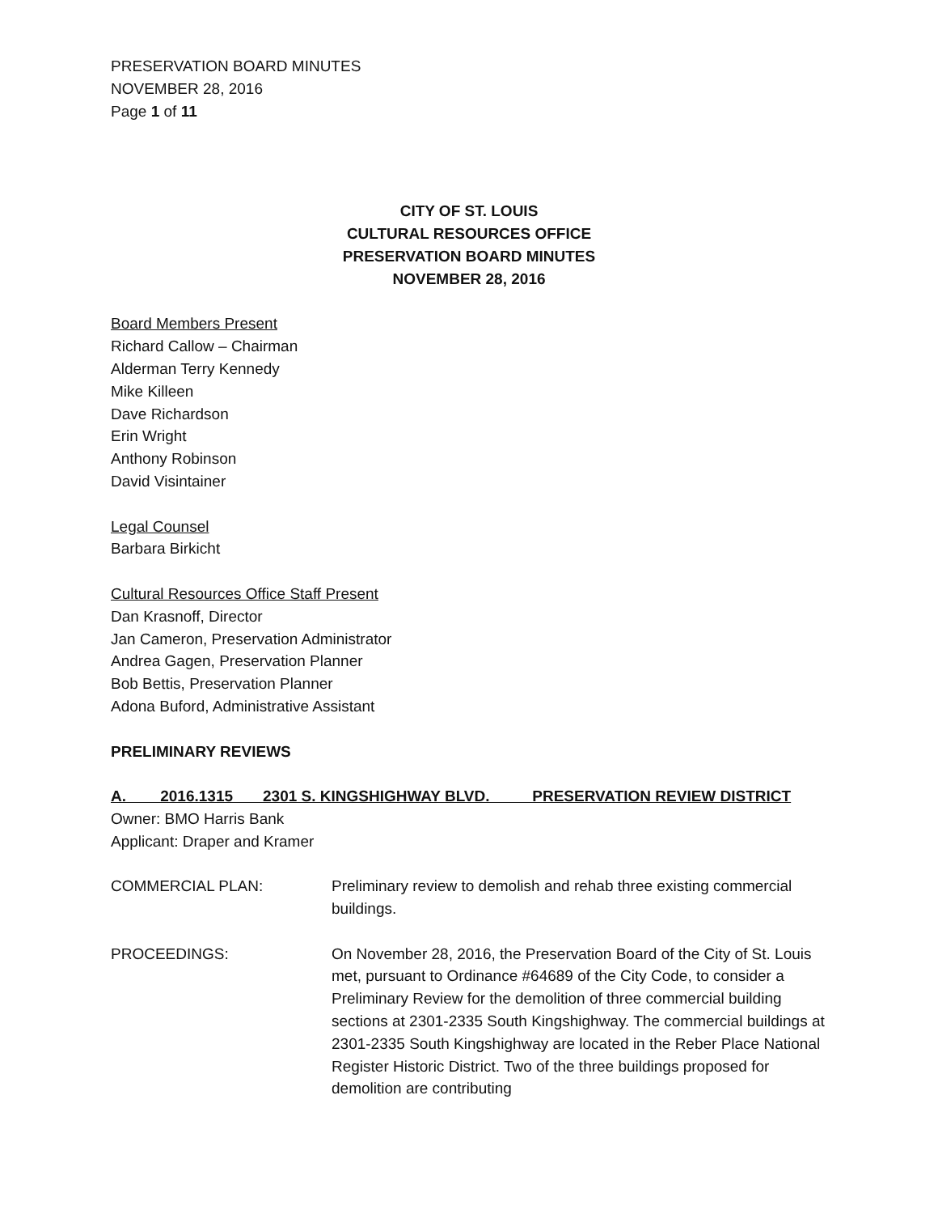PRESERVATION BOARD MINUTES
NOVEMBER 28, 2016
Page 1 of 11
CITY OF ST. LOUIS
CULTURAL RESOURCES OFFICE
PRESERVATION BOARD MINUTES
NOVEMBER 28, 2016
Board Members Present
Richard Callow – Chairman
Alderman Terry Kennedy
Mike Killeen
Dave Richardson
Erin Wright
Anthony Robinson
David Visintainer
Legal Counsel
Barbara Birkicht
Cultural Resources Office Staff Present
Dan Krasnoff, Director
Jan Cameron, Preservation Administrator
Andrea Gagen, Preservation Planner
Bob Bettis, Preservation Planner
Adona Buford, Administrative Assistant
PRELIMINARY REVIEWS
A. 2016.1315 2301 S. KINGSHIGHWAY BLVD. PRESERVATION REVIEW DISTRICT
Owner: BMO Harris Bank
Applicant: Draper and Kramer
COMMERCIAL PLAN: Preliminary review to demolish and rehab three existing commercial buildings.
PROCEEDINGS: On November 28, 2016, the Preservation Board of the City of St. Louis met, pursuant to Ordinance #64689 of the City Code, to consider a Preliminary Review for the demolition of three commercial building sections at 2301-2335 South Kingshighway. The commercial buildings at 2301-2335 South Kingshighway are located in the Reber Place National Register Historic District. Two of the three buildings proposed for demolition are contributing